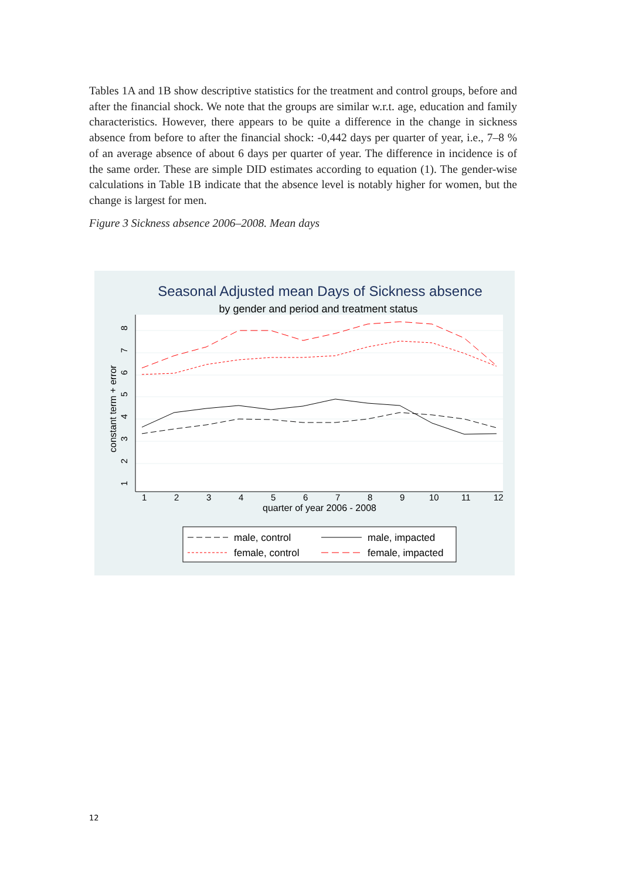Tables 1A and 1B show descriptive statistics for the treatment and control groups, before and after the financial shock. We note that the groups are similar w.r.t. age, education and family characteristics. However, there appears to be quite a difference in the change in sickness absence from before to after the financial shock: -0,442 days per quarter of year, i.e., 7–8 % of an average absence of about 6 days per quarter of year. The difference in incidence is of the same order. These are simple DID estimates according to equation (1). The gender-wise calculations in Table 1B indicate that the absence level is notably higher for women, but the change is largest for men.
Figure 3 Sickness absence 2006–2008. Mean days
Seasonal Adjusted mean Days of Sickness absence
by gender and period and treatment status
1
2
3
4
5
6
7
8
9
10
11
12
quarter of year 2006 - 2008
1
2
3
4
5
6
7
8
constant term + error
male, control
male, impacted
female, control
female, impacted
12